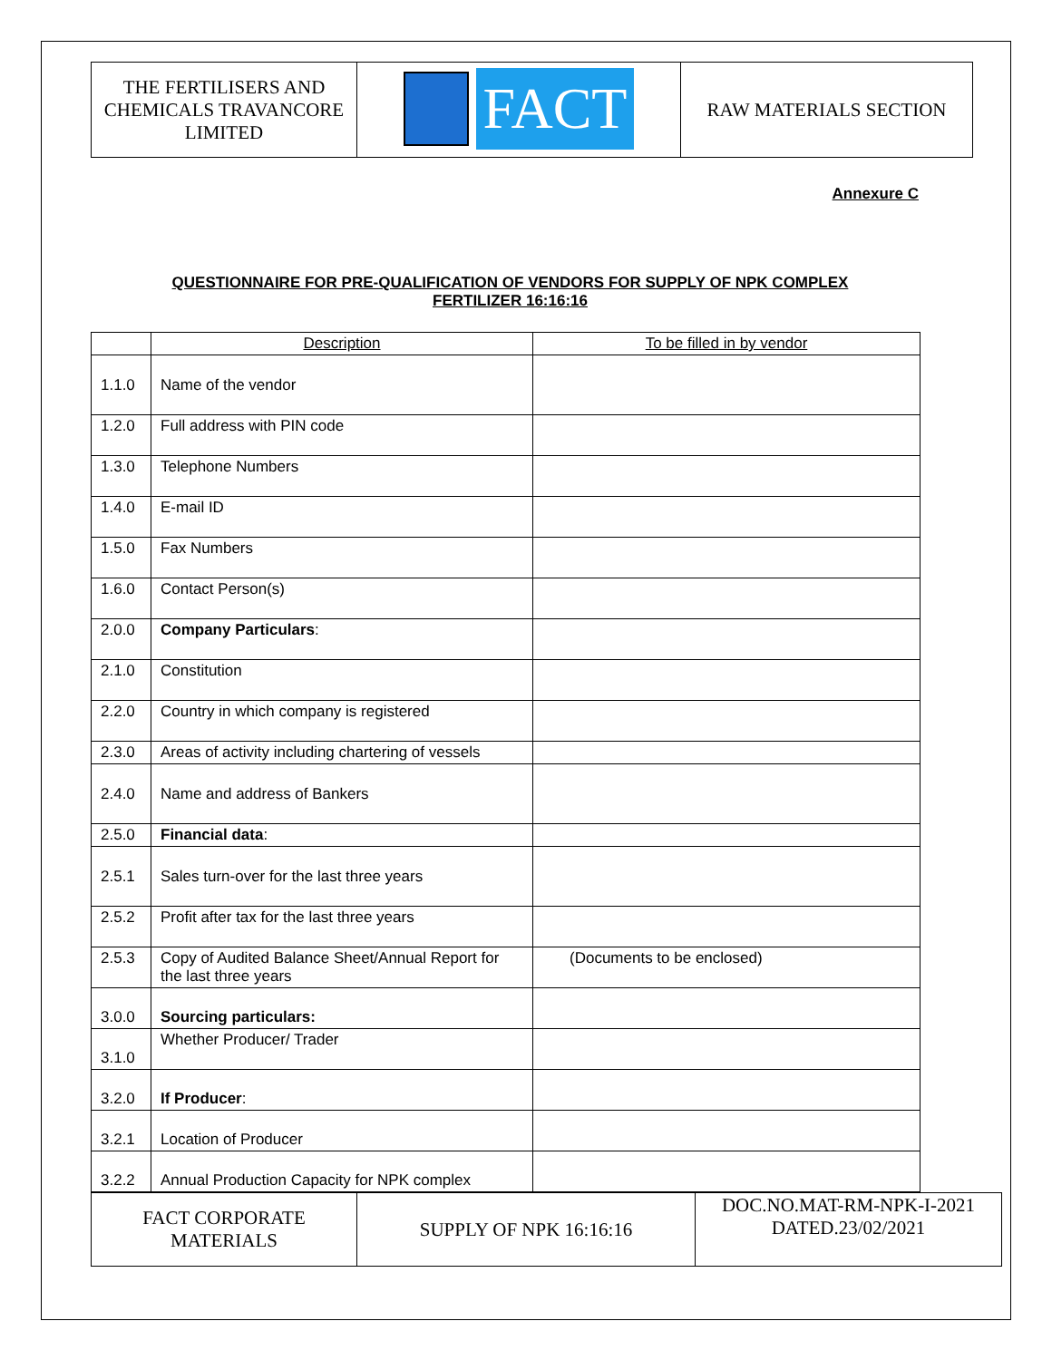| THE FERTILISERS AND CHEMICALS TRAVANCORE LIMITED | FACT | RAW MATERIALS SECTION |
Annexure C
QUESTIONNAIRE FOR PRE-QUALIFICATION OF VENDORS FOR SUPPLY OF NPK COMPLEX
FERTILIZER 16:16:16
| | Description | To be filled in by vendor |
| 1.1.0 | Name of the vendor | |
| 1.2.0 | Full address with PIN code | |
| 1.3.0 | Telephone Numbers | |
| 1.4.0 | E-mail ID | |
| 1.5.0 | Fax Numbers | |
| 1.6.0 | Contact Person(s) | |
| 2.0.0 | Company Particulars : | |
| 2.1.0 | Constitution | |
| 2.2.0 | Country in which company is registered | |
| 2.3.0 | Areas of activity including chartering of vessels | |
| 2.4.0 | Name and address of Bankers | |
| 2.5.0 | Financial data : | |
| 2.5.1 | Sales turn-over for the last three years | |
| 2.5.2 | Profit after tax for the last three years | |
| 2.5.3 | Copy of Audited Balance Sheet/Annual Report for the last three years | (Documents to be enclosed) |
| 3.0.0 | Sourcing particulars: | |
| 3.1.0 | Whether Producer/ Trader | |
| 3.2.0 | If Producer : | |
| 3.2.1 | Location of Producer | |
| 3.2.2 | Annual Production Capacity for NPK complex | |
| FACT CORPORATE MATERIALS | SUPPLY OF NPK 16:16:16 | DOC.NO.MAT-RM-NPK-I-2021 DATED.23/02/2021 |